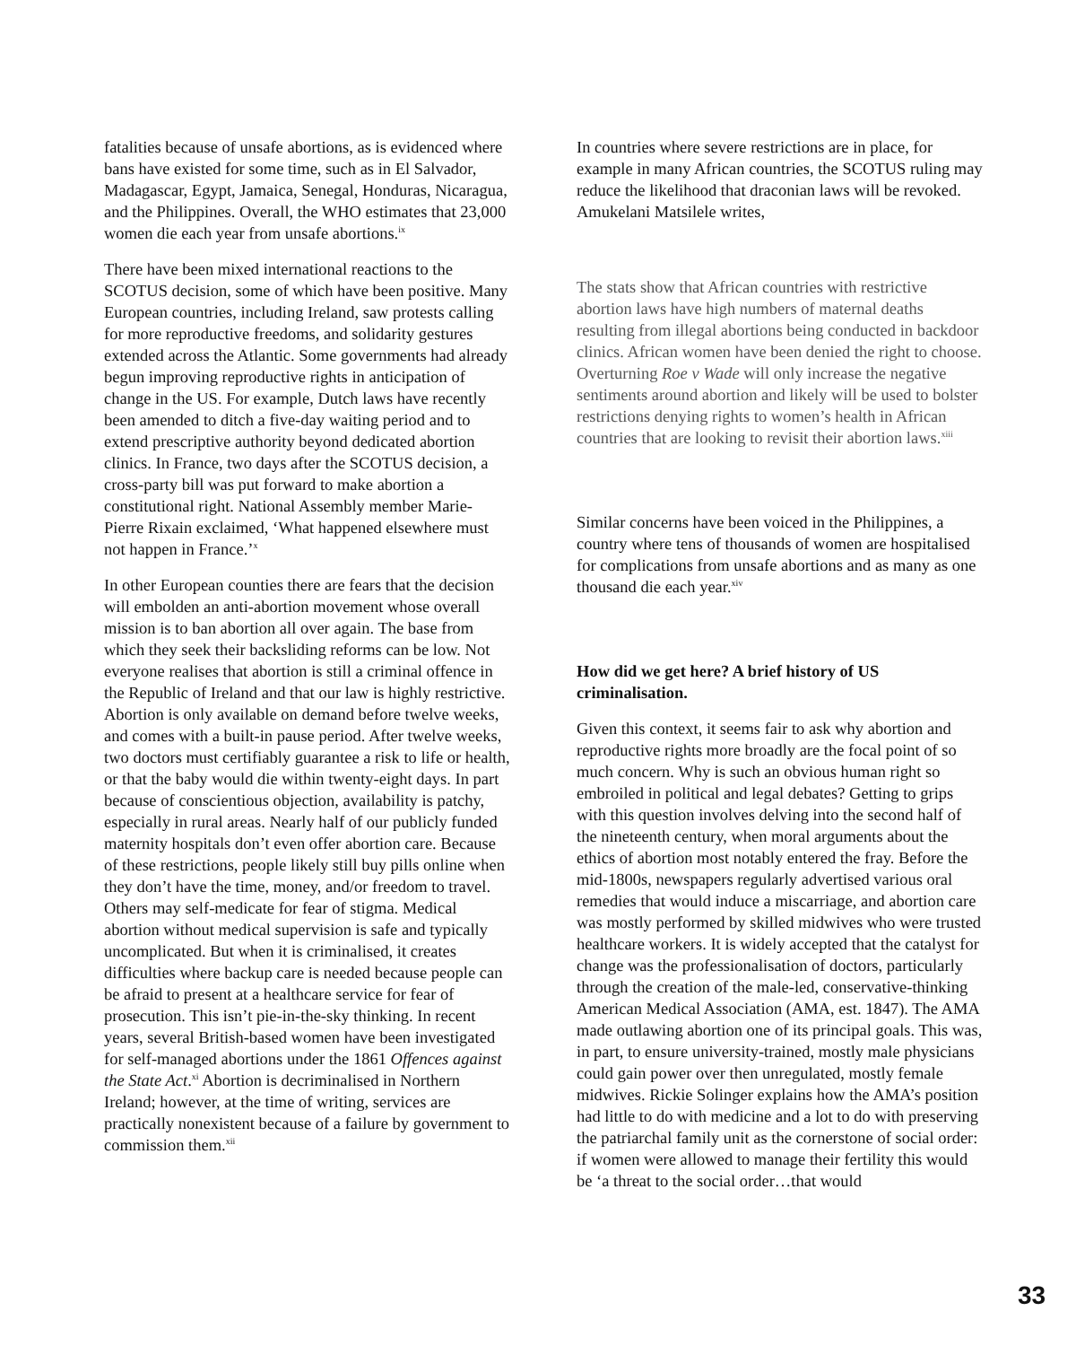fatalities because of unsafe abortions, as is evidenced where bans have existed for some time, such as in El Salvador, Madagascar, Egypt, Jamaica, Senegal, Honduras, Nicaragua, and the Philippines. Overall, the WHO estimates that 23,000 women die each year from unsafe abortions.<sup>ix</sup>
There have been mixed international reactions to the SCOTUS decision, some of which have been positive. Many European countries, including Ireland, saw protests calling for more reproductive freedoms, and solidarity gestures extended across the Atlantic. Some governments had already begun improving reproductive rights in anticipation of change in the US. For example, Dutch laws have recently been amended to ditch a five-day waiting period and to extend prescriptive authority beyond dedicated abortion clinics. In France, two days after the SCOTUS decision, a cross-party bill was put forward to make abortion a constitutional right. National Assembly member Marie-Pierre Rixain exclaimed, ‘What happened elsewhere must not happen in France.’<sup>x</sup>
In other European counties there are fears that the decision will embolden an anti-abortion movement whose overall mission is to ban abortion all over again. The base from which they seek their backsliding reforms can be low. Not everyone realises that abortion is still a criminal offence in the Republic of Ireland and that our law is highly restrictive. Abortion is only available on demand before twelve weeks, and comes with a built-in pause period. After twelve weeks, two doctors must certifiably guarantee a risk to life or health, or that the baby would die within twenty-eight days. In part because of conscientious objection, availability is patchy, especially in rural areas. Nearly half of our publicly funded maternity hospitals don’t even offer abortion care. Because of these restrictions, people likely still buy pills online when they don’t have the time, money, and/or freedom to travel. Others may self-medicate for fear of stigma. Medical abortion without medical supervision is safe and typically uncomplicated. But when it is criminalised, it creates difficulties where backup care is needed because people can be afraid to present at a healthcare service for fear of prosecution. This isn’t pie-in-the-sky thinking. In recent years, several British-based women have been investigated for self-managed abortions under the 1861 Offences against the State Act.<sup>xi</sup> Abortion is decriminalised in Northern Ireland; however, at the time of writing, services are practically nonexistent because of a failure by government to commission them.<sup>xii</sup>
In countries where severe restrictions are in place, for example in many African countries, the SCOTUS ruling may reduce the likelihood that draconian laws will be revoked. Amukelani Matsilele writes,
The stats show that African countries with restrictive abortion laws have high numbers of maternal deaths resulting from illegal abortions being conducted in backdoor clinics. African women have been denied the right to choose. Overturning Roe v Wade will only increase the negative sentiments around abortion and likely will be used to bolster restrictions denying rights to women’s health in African countries that are looking to revisit their abortion laws.<sup>xiii</sup>
Similar concerns have been voiced in the Philippines, a country where tens of thousands of women are hospitalised for complications from unsafe abortions and as many as one thousand die each year.<sup>xiv</sup>
How did we get here? A brief history of US criminalisation.
Given this context, it seems fair to ask why abortion and reproductive rights more broadly are the focal point of so much concern. Why is such an obvious human right so embroiled in political and legal debates? Getting to grips with this question involves delving into the second half of the nineteenth century, when moral arguments about the ethics of abortion most notably entered the fray. Before the mid-1800s, newspapers regularly advertised various oral remedies that would induce a miscarriage, and abortion care was mostly performed by skilled midwives who were trusted healthcare workers. It is widely accepted that the catalyst for change was the professionalisation of doctors, particularly through the creation of the male-led, conservative-thinking American Medical Association (AMA, est. 1847). The AMA made outlawing abortion one of its principal goals. This was, in part, to ensure university-trained, mostly male physicians could gain power over then unregulated, mostly female midwives. Rickie Solinger explains how the AMA’s position had little to do with medicine and a lot to do with preserving the patriarchal family unit as the cornerstone of social order: if women were allowed to manage their fertility this would be ‘a threat to the social order…that would
33